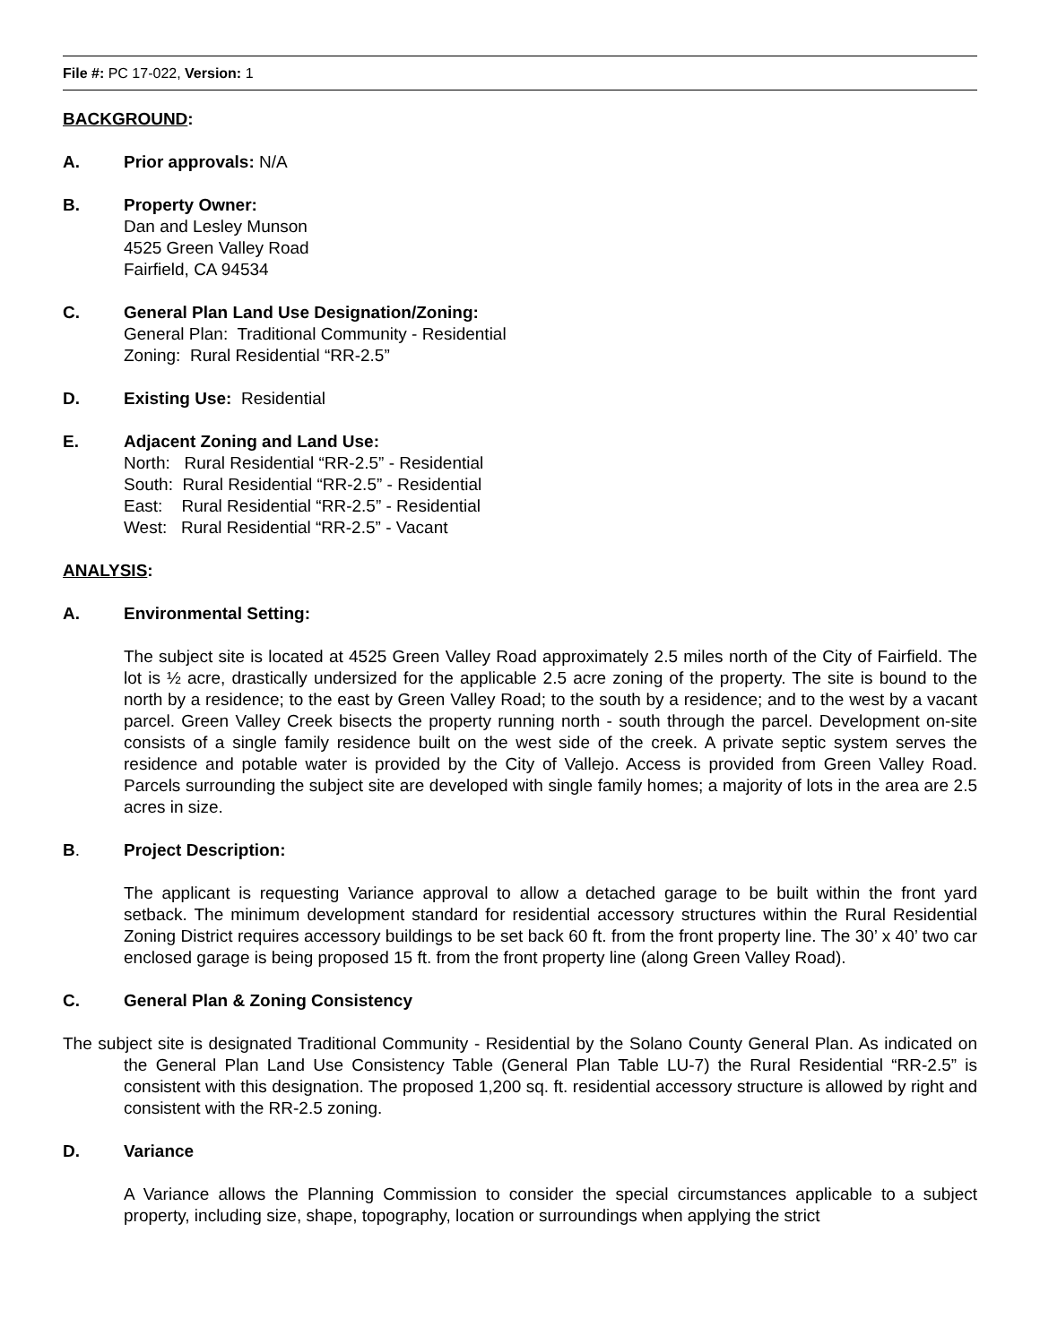File #: PC 17-022, Version: 1
BACKGROUND:
A. Prior approvals: N/A
B. Property Owner:
Dan and Lesley Munson
4525 Green Valley Road
Fairfield, CA 94534
C. General Plan Land Use Designation/Zoning:
General Plan: Traditional Community - Residential
Zoning: Rural Residential “RR-2.5”
D. Existing Use: Residential
E. Adjacent Zoning and Land Use:
North: Rural Residential “RR-2.5” - Residential
South: Rural Residential “RR-2.5” - Residential
East: Rural Residential “RR-2.5” - Residential
West: Rural Residential “RR-2.5” - Vacant
ANALYSIS:
A. Environmental Setting:
The subject site is located at 4525 Green Valley Road approximately 2.5 miles north of the City of Fairfield. The lot is ½ acre, drastically undersized for the applicable 2.5 acre zoning of the property. The site is bound to the north by a residence; to the east by Green Valley Road; to the south by a residence; and to the west by a vacant parcel. Green Valley Creek bisects the property running north - south through the parcel. Development on-site consists of a single family residence built on the west side of the creek. A private septic system serves the residence and potable water is provided by the City of Vallejo. Access is provided from Green Valley Road. Parcels surrounding the subject site are developed with single family homes; a majority of lots in the area are 2.5 acres in size.
B. Project Description:
The applicant is requesting Variance approval to allow a detached garage to be built within the front yard setback. The minimum development standard for residential accessory structures within the Rural Residential Zoning District requires accessory buildings to be set back 60 ft. from the front property line. The 30’ x 40’ two car enclosed garage is being proposed 15 ft. from the front property line (along Green Valley Road).
C. General Plan & Zoning Consistency
The subject site is designated Traditional Community - Residential by the Solano County General Plan. As indicated on the General Plan Land Use Consistency Table (General Plan Table LU-7) the Rural Residential “RR-2.5” is consistent with this designation. The proposed 1,200 sq. ft. residential accessory structure is allowed by right and consistent with the RR-2.5 zoning.
D. Variance
A Variance allows the Planning Commission to consider the special circumstances applicable to a subject property, including size, shape, topography, location or surroundings when applying the strict